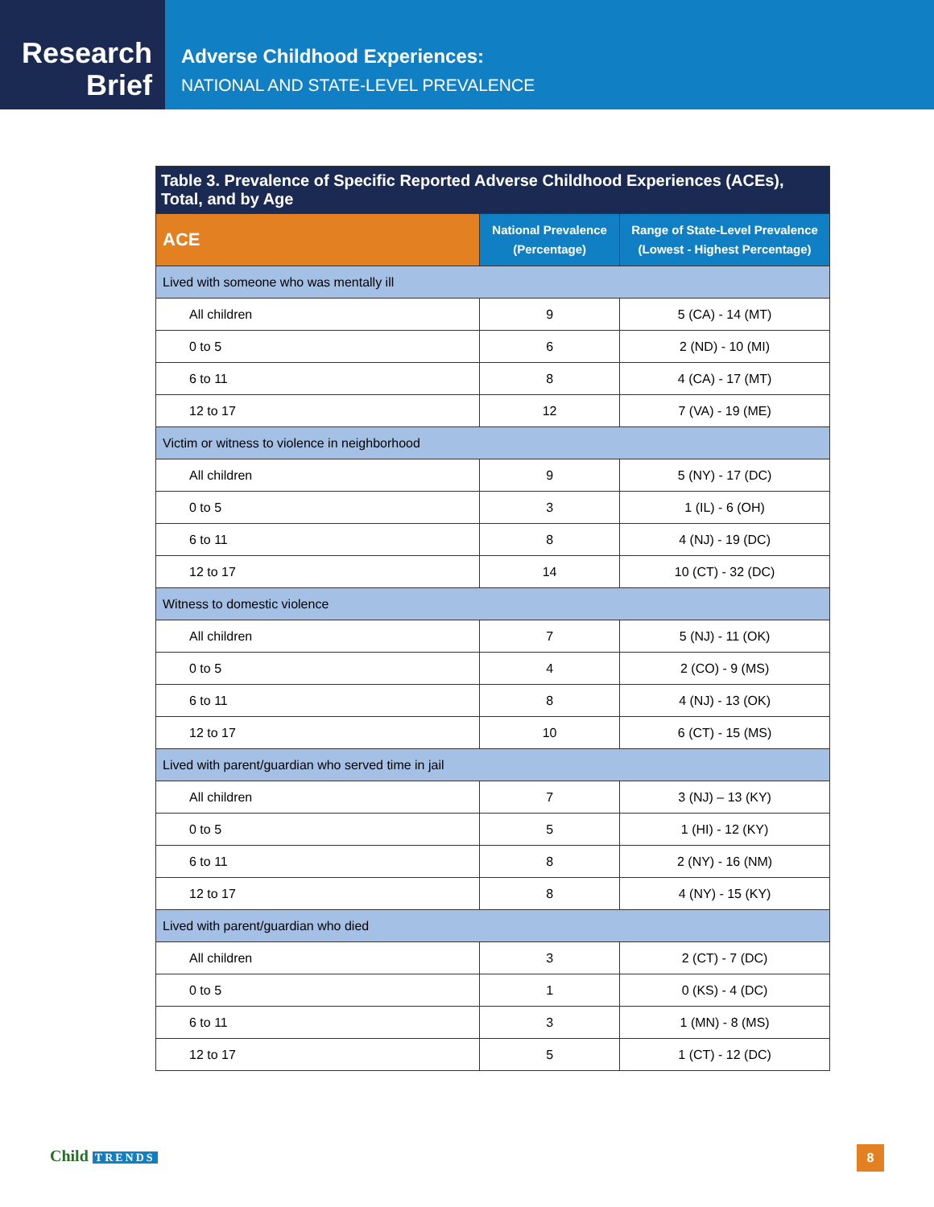Research
Brief
Adverse Childhood Experiences:
NATIONAL AND STATE-LEVEL PREVALENCE
| Table 3. Prevalence of Specific Reported Adverse Childhood Experiences (ACEs), Total, and by Age | | |
| --- | --- | --- |
| ACE | National Prevalence (Percentage) | Range of State-Level Prevalence (Lowest - Highest Percentage) |
| Lived with someone who was mentally ill | | |
| All children | 9 | 5 (CA) - 14 (MT) |
| 0 to 5 | 6 | 2 (ND) - 10 (MI) |
| 6 to 11 | 8 | 4 (CA) - 17 (MT) |
| 12 to 17 | 12 | 7 (VA) - 19 (ME) |
| Victim or witness to violence in neighborhood | | |
| All children | 9 | 5 (NY) - 17 (DC) |
| 0 to 5 | 3 | 1 (IL) - 6 (OH) |
| 6 to 11 | 8 | 4 (NJ) - 19 (DC) |
| 12 to 17 | 14 | 10 (CT) - 32 (DC) |
| Witness to domestic violence | | |
| All children | 7 | 5 (NJ) - 11 (OK) |
| 0 to 5 | 4 | 2 (CO) - 9 (MS) |
| 6 to 11 | 8 | 4 (NJ) - 13 (OK) |
| 12 to 17 | 10 | 6 (CT) - 15 (MS) |
| Lived with parent/guardian who served time in jail | | |
| All children | 7 | 3 (NJ) – 13 (KY) |
| 0 to 5 | 5 | 1 (HI) - 12 (KY) |
| 6 to 11 | 8 | 2 (NY) - 16 (NM) |
| 12 to 17 | 8 | 4 (NY) - 15 (KY) |
| Lived with parent/guardian who died | | |
| All children | 3 | 2 (CT) - 7 (DC) |
| 0 to 5 | 1 | 0 (KS) - 4 (DC) |
| 6 to 11 | 3 | 1 (MN) - 8 (MS) |
| 12 to 17 | 5 | 1 (CT) - 12 (DC) |
Child TRENDS 8